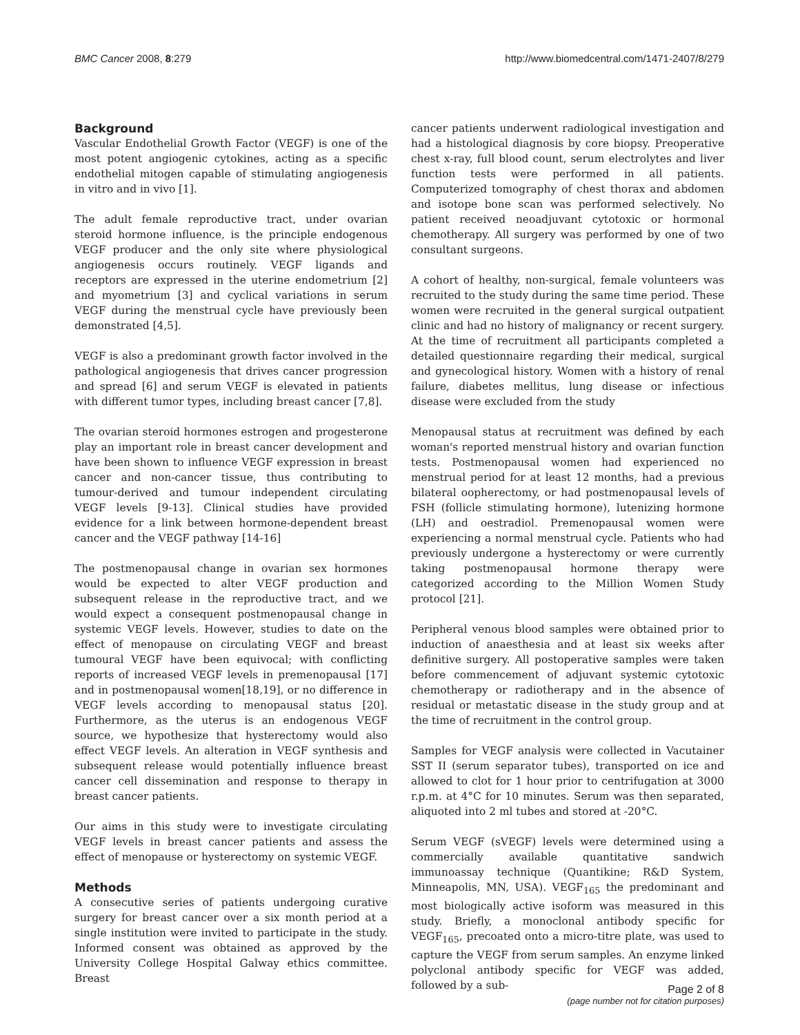BMC Cancer 2008, 8:279 http://www.biomedcentral.com/1471-2407/8/279
Background
Vascular Endothelial Growth Factor (VEGF) is one of the most potent angiogenic cytokines, acting as a specific endothelial mitogen capable of stimulating angiogenesis in vitro and in vivo [1].
The adult female reproductive tract, under ovarian steroid hormone influence, is the principle endogenous VEGF producer and the only site where physiological angiogenesis occurs routinely. VEGF ligands and receptors are expressed in the uterine endometrium [2] and myometrium [3] and cyclical variations in serum VEGF during the menstrual cycle have previously been demonstrated [4,5].
VEGF is also a predominant growth factor involved in the pathological angiogenesis that drives cancer progression and spread [6] and serum VEGF is elevated in patients with different tumor types, including breast cancer [7,8].
The ovarian steroid hormones estrogen and progesterone play an important role in breast cancer development and have been shown to influence VEGF expression in breast cancer and non-cancer tissue, thus contributing to tumour-derived and tumour independent circulating VEGF levels [9-13]. Clinical studies have provided evidence for a link between hormone-dependent breast cancer and the VEGF pathway [14-16]
The postmenopausal change in ovarian sex hormones would be expected to alter VEGF production and subsequent release in the reproductive tract, and we would expect a consequent postmenopausal change in systemic VEGF levels. However, studies to date on the effect of menopause on circulating VEGF and breast tumoural VEGF have been equivocal; with conflicting reports of increased VEGF levels in premenopausal [17] and in postmenopausal women[18,19], or no difference in VEGF levels according to menopausal status [20]. Furthermore, as the uterus is an endogenous VEGF source, we hypothesize that hysterectomy would also effect VEGF levels. An alteration in VEGF synthesis and subsequent release would potentially influence breast cancer cell dissemination and response to therapy in breast cancer patients.
Our aims in this study were to investigate circulating VEGF levels in breast cancer patients and assess the effect of menopause or hysterectomy on systemic VEGF.
Methods
A consecutive series of patients undergoing curative surgery for breast cancer over a six month period at a single institution were invited to participate in the study. Informed consent was obtained as approved by the University College Hospital Galway ethics committee. Breast
cancer patients underwent radiological investigation and had a histological diagnosis by core biopsy. Preoperative chest x-ray, full blood count, serum electrolytes and liver function tests were performed in all patients. Computerized tomography of chest thorax and abdomen and isotope bone scan was performed selectively. No patient received neoadjuvant cytotoxic or hormonal chemotherapy. All surgery was performed by one of two consultant surgeons.
A cohort of healthy, non-surgical, female volunteers was recruited to the study during the same time period. These women were recruited in the general surgical outpatient clinic and had no history of malignancy or recent surgery. At the time of recruitment all participants completed a detailed questionnaire regarding their medical, surgical and gynecological history. Women with a history of renal failure, diabetes mellitus, lung disease or infectious disease were excluded from the study
Menopausal status at recruitment was defined by each woman's reported menstrual history and ovarian function tests. Postmenopausal women had experienced no menstrual period for at least 12 months, had a previous bilateral oopherectomy, or had postmenopausal levels of FSH (follicle stimulating hormone), lutenizing hormone (LH) and oestradiol. Premenopausal women were experiencing a normal menstrual cycle. Patients who had previously undergone a hysterectomy or were currently taking postmenopausal hormone therapy were categorized according to the Million Women Study protocol [21].
Peripheral venous blood samples were obtained prior to induction of anaesthesia and at least six weeks after definitive surgery. All postoperative samples were taken before commencement of adjuvant systemic cytotoxic chemotherapy or radiotherapy and in the absence of residual or metastatic disease in the study group and at the time of recruitment in the control group.
Samples for VEGF analysis were collected in Vacutainer SST II (serum separator tubes), transported on ice and allowed to clot for 1 hour prior to centrifugation at 3000 r.p.m. at 4°C for 10 minutes. Serum was then separated, aliquoted into 2 ml tubes and stored at -20°C.
Serum VEGF (sVEGF) levels were determined using a commercially available quantitative sandwich immunoassay technique (Quantikine; R&D System, Minneapolis, MN, USA). VEGF<sub>165</sub> the predominant and most biologically active isoform was measured in this study. Briefly, a monoclonal antibody specific for VEGF<sub>165</sub>, precoated onto a micro-titre plate, was used to capture the VEGF from serum samples. An enzyme linked polyclonal antibody specific for VEGF was added, followed by a sub-
Page 2 of 8
(page number not for citation purposes)